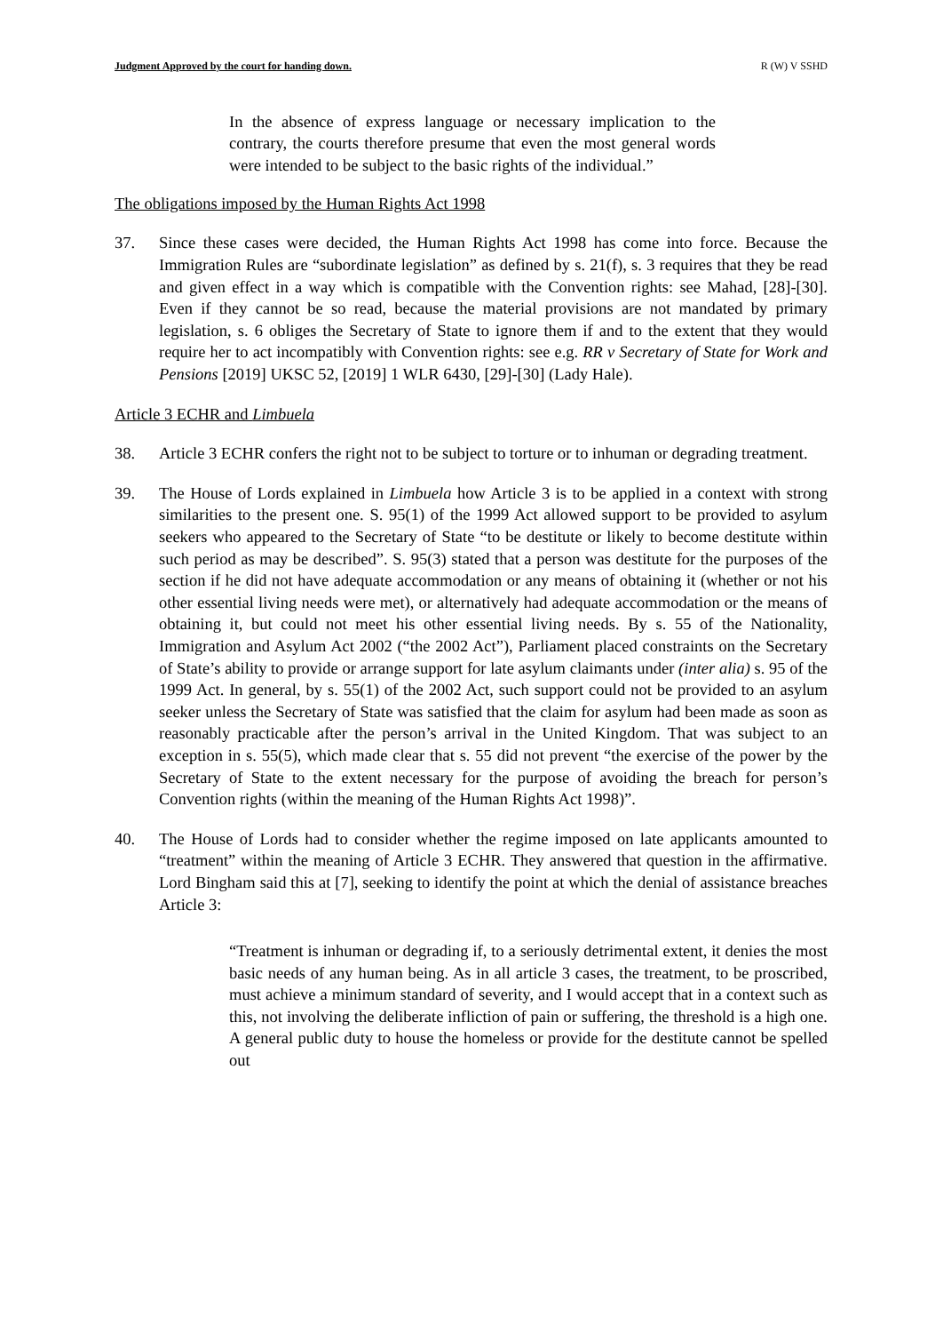Judgment Approved by the court for handing down. R (W) V SSHD
In the absence of express language or necessary implication to the contrary, the courts therefore presume that even the most general words were intended to be subject to the basic rights of the individual.”
The obligations imposed by the Human Rights Act 1998
37. Since these cases were decided, the Human Rights Act 1998 has come into force. Because the Immigration Rules are “subordinate legislation” as defined by s. 21(f), s. 3 requires that they be read and given effect in a way which is compatible with the Convention rights: see Mahad, [28]-[30]. Even if they cannot be so read, because the material provisions are not mandated by primary legislation, s. 6 obliges the Secretary of State to ignore them if and to the extent that they would require her to act incompatibly with Convention rights: see e.g. RR v Secretary of State for Work and Pensions [2019] UKSC 52, [2019] 1 WLR 6430, [29]-[30] (Lady Hale).
Article 3 ECHR and Limbuela
38. Article 3 ECHR confers the right not to be subject to torture or to inhuman or degrading treatment.
39. The House of Lords explained in Limbuela how Article 3 is to be applied in a context with strong similarities to the present one. S. 95(1) of the 1999 Act allowed support to be provided to asylum seekers who appeared to the Secretary of State “to be destitute or likely to become destitute within such period as may be described”. S. 95(3) stated that a person was destitute for the purposes of the section if he did not have adequate accommodation or any means of obtaining it (whether or not his other essential living needs were met), or alternatively had adequate accommodation or the means of obtaining it, but could not meet his other essential living needs. By s. 55 of the Nationality, Immigration and Asylum Act 2002 (“the 2002 Act”), Parliament placed constraints on the Secretary of State’s ability to provide or arrange support for late asylum claimants under (inter alia) s. 95 of the 1999 Act. In general, by s. 55(1) of the 2002 Act, such support could not be provided to an asylum seeker unless the Secretary of State was satisfied that the claim for asylum had been made as soon as reasonably practicable after the person’s arrival in the United Kingdom. That was subject to an exception in s. 55(5), which made clear that s. 55 did not prevent “the exercise of the power by the Secretary of State to the extent necessary for the purpose of avoiding the breach for person’s Convention rights (within the meaning of the Human Rights Act 1998)”.
40. The House of Lords had to consider whether the regime imposed on late applicants amounted to “treatment” within the meaning of Article 3 ECHR. They answered that question in the affirmative. Lord Bingham said this at [7], seeking to identify the point at which the denial of assistance breaches Article 3:
“Treatment is inhuman or degrading if, to a seriously detrimental extent, it denies the most basic needs of any human being. As in all article 3 cases, the treatment, to be proscribed, must achieve a minimum standard of severity, and I would accept that in a context such as this, not involving the deliberate infliction of pain or suffering, the threshold is a high one. A general public duty to house the homeless or provide for the destitute cannot be spelled out